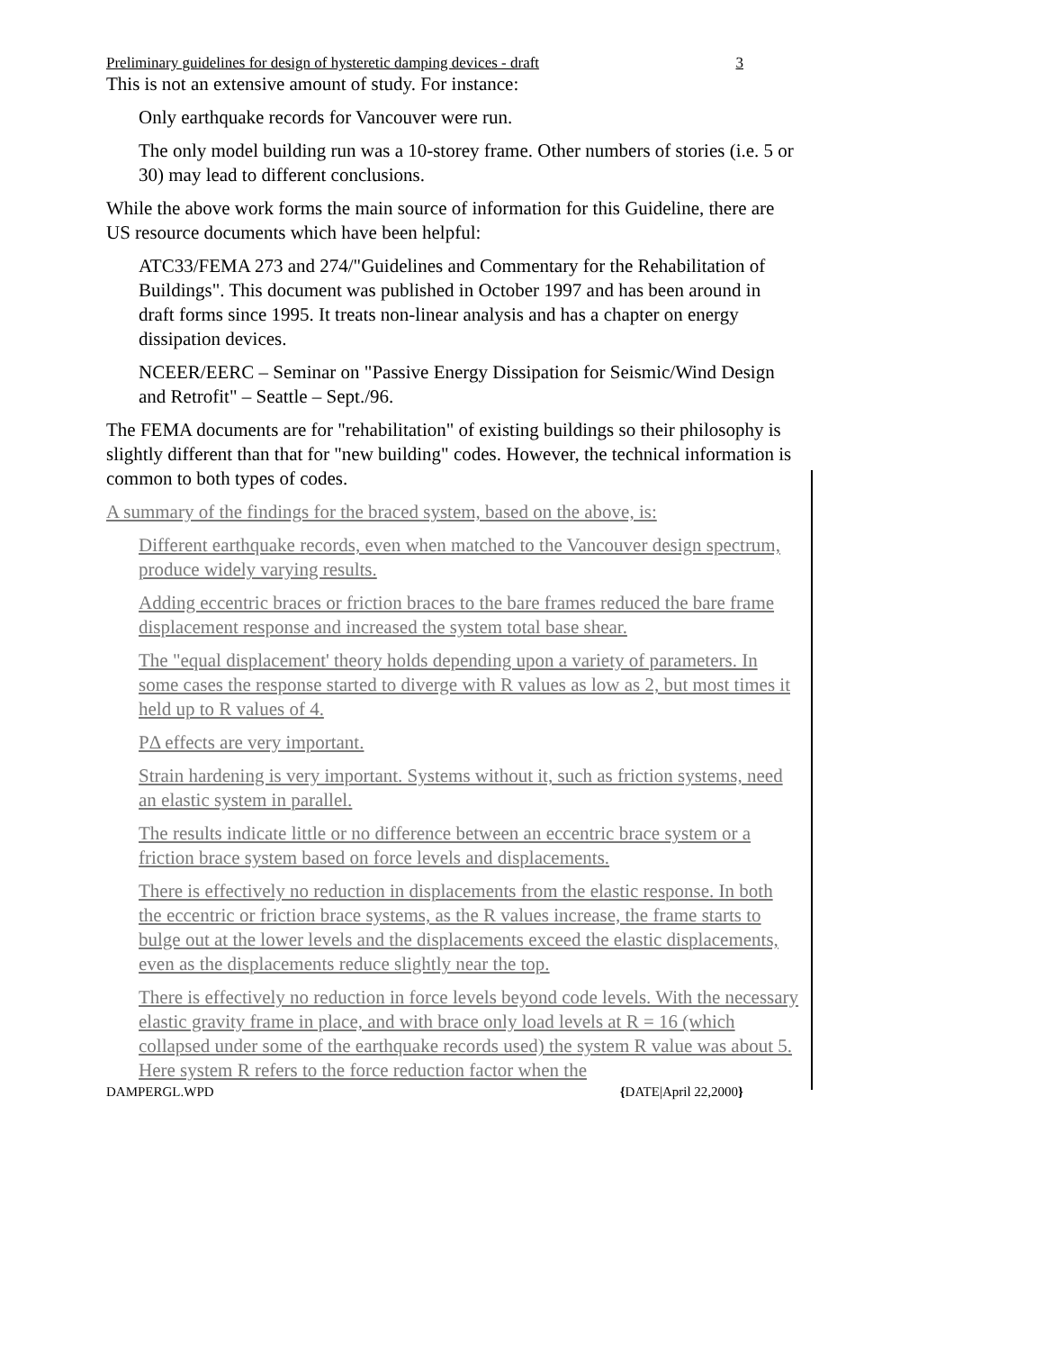Preliminary guidelines for design of hysteretic damping devices - draft 3
This is not an extensive amount of study. For instance:
Only earthquake records for Vancouver were run.
The only model building run was a 10-storey frame. Other numbers of stories (i.e. 5 or 30) may lead to different conclusions.
While the above work forms the main source of information for this Guideline, there are US resource documents which have been helpful:
ATC33/FEMA 273 and 274/"Guidelines and Commentary for the Rehabilitation of Buildings". This document was published in October 1997 and has been around in draft forms since 1995. It treats non-linear analysis and has a chapter on energy dissipation devices.
NCEER/EERC – Seminar on "Passive Energy Dissipation for Seismic/Wind Design and Retrofit" – Seattle – Sept./96.
The FEMA documents are for "rehabilitation" of existing buildings so their philosophy is slightly different than that for "new building" codes. However, the technical information is common to both types of codes.
A summary of the findings for the braced system, based on the above, is:
Different earthquake records, even when matched to the Vancouver design spectrum, produce widely varying results.
Adding eccentric braces or friction braces to the bare frames reduced the bare frame displacement response and increased the system total base shear.
The "equal displacement' theory holds depending upon a variety of parameters. In some cases the response started to diverge with R values as low as 2, but most times it held up to R values of 4.
PΔ effects are very important.
Strain hardening is very important. Systems without it, such as friction systems, need an elastic system in parallel.
The results indicate little or no difference between an eccentric brace system or a friction brace system based on force levels and displacements.
There is effectively no reduction in displacements from the elastic response. In both the eccentric or friction brace systems, as the R values increase, the frame starts to bulge out at the lower levels and the displacements exceed the elastic displacements, even as the displacements reduce slightly near the top.
There is effectively no reduction in force levels beyond code levels. With the necessary elastic gravity frame in place, and with brace only load levels at R = 16 (which collapsed under some of the earthquake records used) the system R value was about 5. Here system R refers to the force reduction factor when the
DAMPERGL.WPD {DATE|April 22,2000}